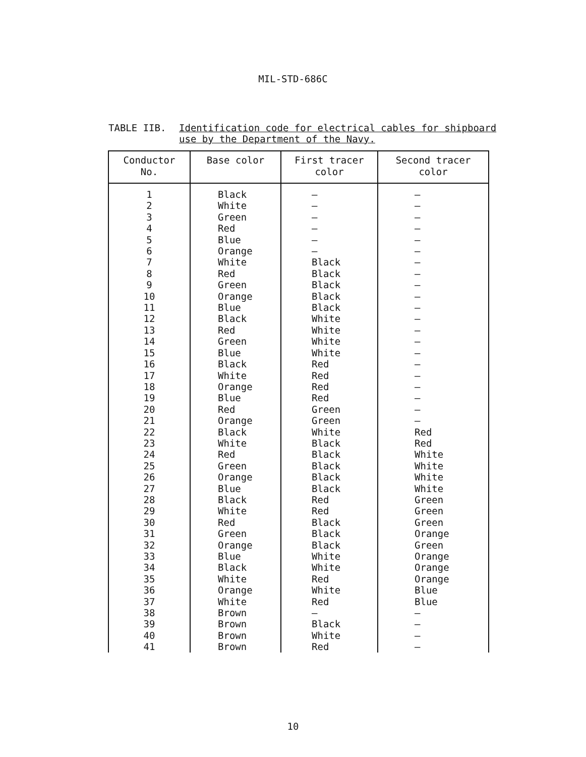MIL-STD-686C
TABLE IIB.
Identification code for electrical cables for shipboard
use by the Department of the Navy.
| Conductor No. | Base color | First tracer color | Second tracer color |
| --- | --- | --- | --- |
| 1 | Black | — | — |
| 2 | White | — | — |
| 3 | Green | — | — |
| 4 | Red | — | — |
| 5 | Blue | — | — |
| 6 | Orange | — | — |
| 7 | White | Black | — |
| 8 | Red | Black | — |
| 9 | Green | Black | — |
| 10 | Orange | Black | — |
| 11 | Blue | Black | — |
| 12 | Black | White | — |
| 13 | Red | White | — |
| 14 | Green | White | — |
| 15 | Blue | White | — |
| 16 | Black | Red | — |
| 17 | White | Red | — |
| 18 | Orange | Red | — |
| 19 | Blue | Red | — |
| 20 | Red | Green | — |
| 21 | Orange | Green | — |
| 22 | Black | White | Red |
| 23 | White | Black | Red |
| 24 | Red | Black | White |
| 25 | Green | Black | White |
| 26 | Orange | Black | White |
| 27 | Blue | Black | White |
| 28 | Black | Red | Green |
| 29 | White | Red | Green |
| 30 | Red | Black | Green |
| 31 | Green | Black | Orange |
| 32 | Orange | Black | Green |
| 33 | Blue | White | Orange |
| 34 | Black | White | Orange |
| 35 | White | Red | Orange |
| 36 | Orange | White | Blue |
| 37 | White | Red | Blue |
| 38 | Brown | — | — |
| 39 | Brown | Black | — |
| 40 | Brown | White | — |
| 41 | Brown | Red | — |
10